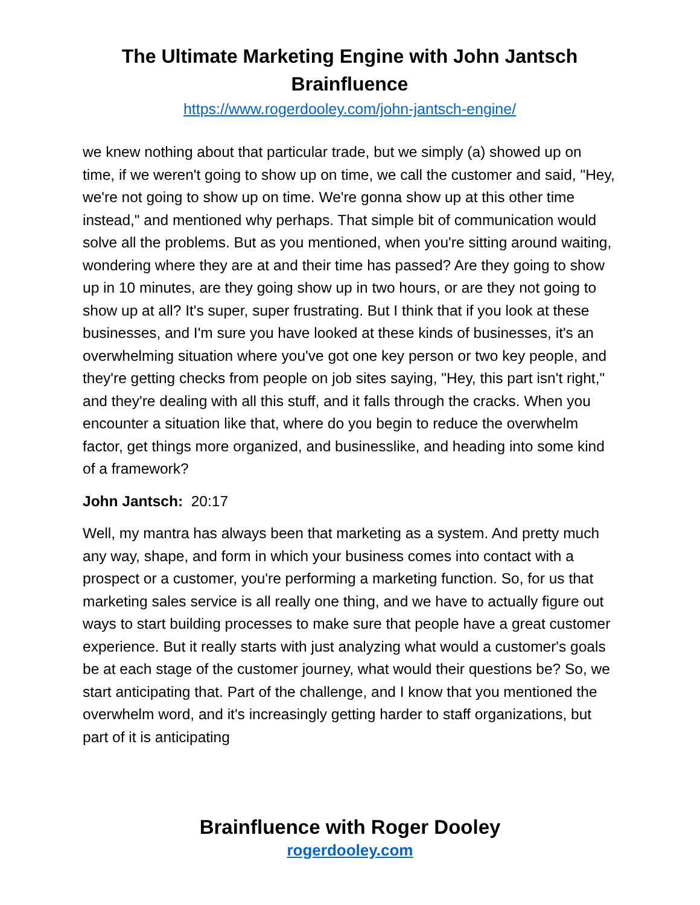The Ultimate Marketing Engine with John Jantsch
Brainfluence
https://www.rogerdooley.com/john-jantsch-engine/
we knew nothing about that particular trade, but we simply (a) showed up on time, if we weren't going to show up on time, we call the customer and said, "Hey, we're not going to show up on time. We're gonna show up at this other time instead," and mentioned why perhaps. That simple bit of communication would solve all the problems. But as you mentioned, when you're sitting around waiting, wondering where they are at and their time has passed? Are they going to show up in 10 minutes, are they going show up in two hours, or are they not going to show up at all? It's super, super frustrating. But I think that if you look at these businesses, and I'm sure you have looked at these kinds of businesses, it's an overwhelming situation where you've got one key person or two key people, and they're getting checks from people on job sites saying, "Hey, this part isn't right," and they're dealing with all this stuff, and it falls through the cracks. When you encounter a situation like that, where do you begin to reduce the overwhelm factor, get things more organized, and businesslike, and heading into some kind of a framework?
John Jantsch: 20:17
Well, my mantra has always been that marketing as a system. And pretty much any way, shape, and form in which your business comes into contact with a prospect or a customer, you're performing a marketing function. So, for us that marketing sales service is all really one thing, and we have to actually figure out ways to start building processes to make sure that people have a great customer experience. But it really starts with just analyzing what would a customer's goals be at each stage of the customer journey, what would their questions be? So, we start anticipating that. Part of the challenge, and I know that you mentioned the overwhelm word, and it's increasingly getting harder to staff organizations, but part of it is anticipating
Brainfluence with Roger Dooley
rogerdooley.com